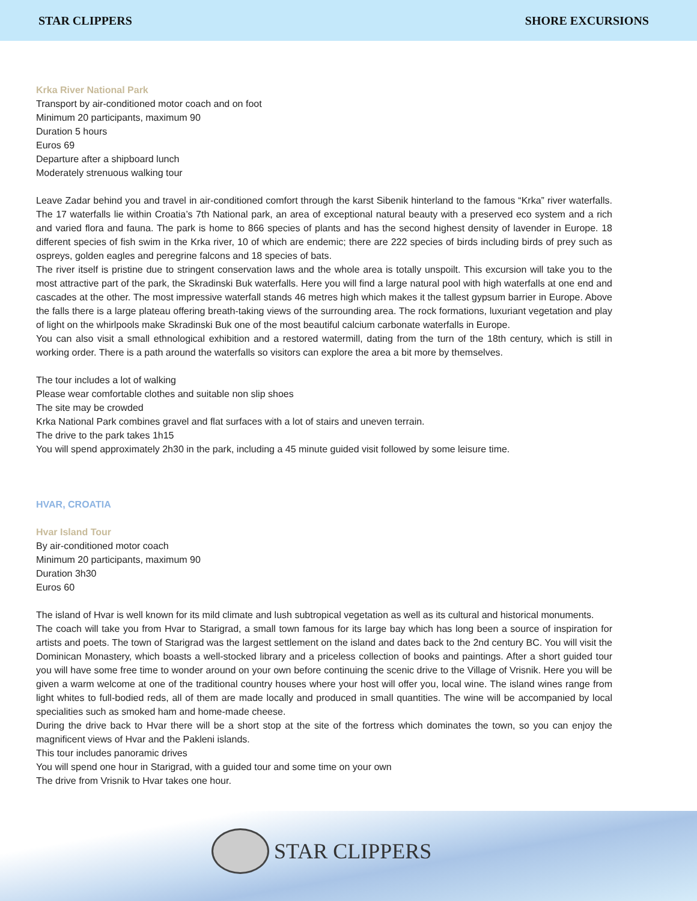STAR CLIPPERS SHORE EXCURSIONS
Krka River National Park
Transport by air-conditioned motor coach and on foot
Minimum 20 participants, maximum 90
Duration 5 hours
Euros 69
Departure after a shipboard lunch
Moderately strenuous walking tour
Leave Zadar behind you and travel in air-conditioned comfort through the karst Sibenik hinterland to the famous “Krka” river waterfalls. The 17 waterfalls lie within Croatia’s 7th National park, an area of exceptional natural beauty with a preserved eco system and a rich and varied flora and fauna. The park is home to 866 species of plants and has the second highest density of lavender in Europe. 18 different species of fish swim in the Krka river, 10 of which are endemic; there are 222 species of birds including birds of prey such as ospreys, golden eagles and peregrine falcons and 18 species of bats.
The river itself is pristine due to stringent conservation laws and the whole area is totally unspoilt. This excursion will take you to the most attractive part of the park, the Skradinski Buk waterfalls. Here you will find a large natural pool with high waterfalls at one end and cascades at the other. The most impressive waterfall stands 46 metres high which makes it the tallest gypsum barrier in Europe. Above the falls there is a large plateau offering breath-taking views of the surrounding area. The rock formations, luxuriant vegetation and play of light on the whirlpools make Skradinski Buk one of the most beautiful calcium carbonate waterfalls in Europe.
You can also visit a small ethnological exhibition and a restored watermill, dating from the turn of the 18th century, which is still in working order. There is a path around the waterfalls so visitors can explore the area a bit more by themselves.
The tour includes a lot of walking
Please wear comfortable clothes and suitable non slip shoes
The site may be crowded
Krka National Park combines gravel and flat surfaces with a lot of stairs and uneven terrain.
The drive to the park takes 1h15
You will spend approximately 2h30 in the park, including a 45 minute guided visit followed by some leisure time.
HVAR, CROATIA
Hvar Island Tour
By air-conditioned motor coach
Minimum 20 participants, maximum 90
Duration 3h30
Euros 60
The island of Hvar is well known for its mild climate and lush subtropical vegetation as well as its cultural and historical monuments.
The coach will take you from Hvar to Starigrad, a small town famous for its large bay which has long been a source of inspiration for artists and poets. The town of Starigrad was the largest settlement on the island and dates back to the 2nd century BC. You will visit the Dominican Monastery, which boasts a well-stocked library and a priceless collection of books and paintings. After a short guided tour you will have some free time to wonder around on your own before continuing the scenic drive to the Village of Vrisnik. Here you will be given a warm welcome at one of the traditional country houses where your host will offer you, local wine. The island wines range from light whites to full-bodied reds, all of them are made locally and produced in small quantities. The wine will be accompanied by local specialities such as smoked ham and home-made cheese.
During the drive back to Hvar there will be a short stop at the site of the fortress which dominates the town, so you can enjoy the magnificent views of Hvar and the Pakleni islands.
This tour includes panoramic drives
You will spend one hour in Starigrad, with a guided tour and some time on your own
The drive from Vrisnik to Hvar takes one hour.
STAR CLIPPERS